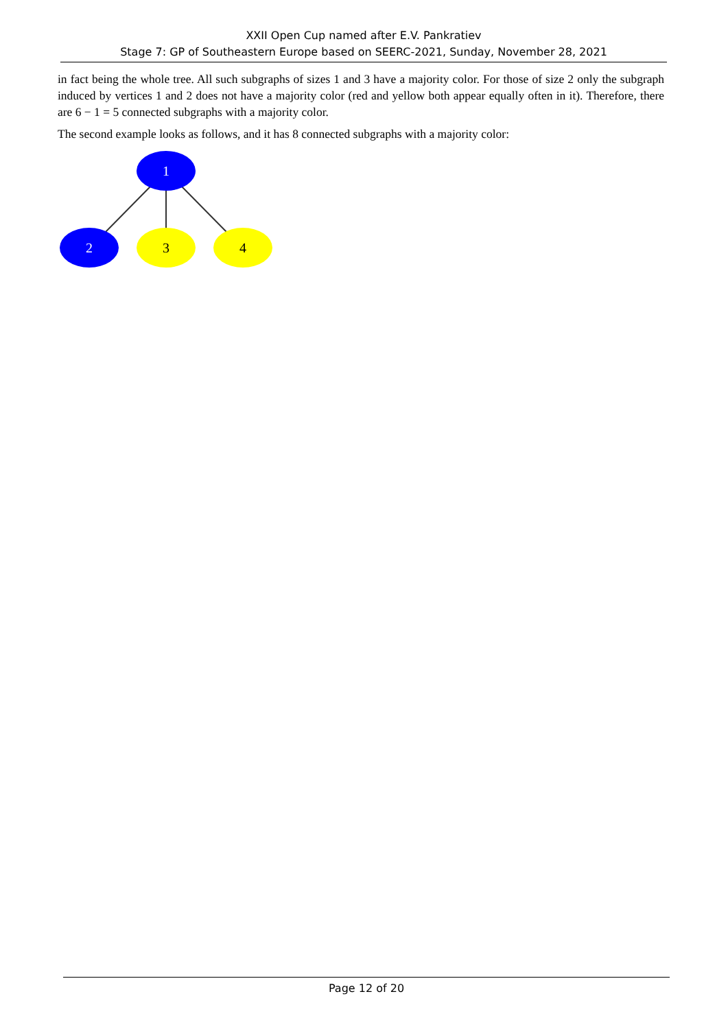XXII Open Cup named after E.V. Pankratiev
Stage 7: GP of Southeastern Europe based on SEERC-2021, Sunday, November 28, 2021
in fact being the whole tree. All such subgraphs of sizes 1 and 3 have a majority color. For those of size 2 only the subgraph induced by vertices 1 and 2 does not have a majority color (red and yellow both appear equally often in it). Therefore, there are 6 − 1 = 5 connected subgraphs with a majority color.
The second example looks as follows, and it has 8 connected subgraphs with a majority color:
1
2
3
4
Page 12 of 20